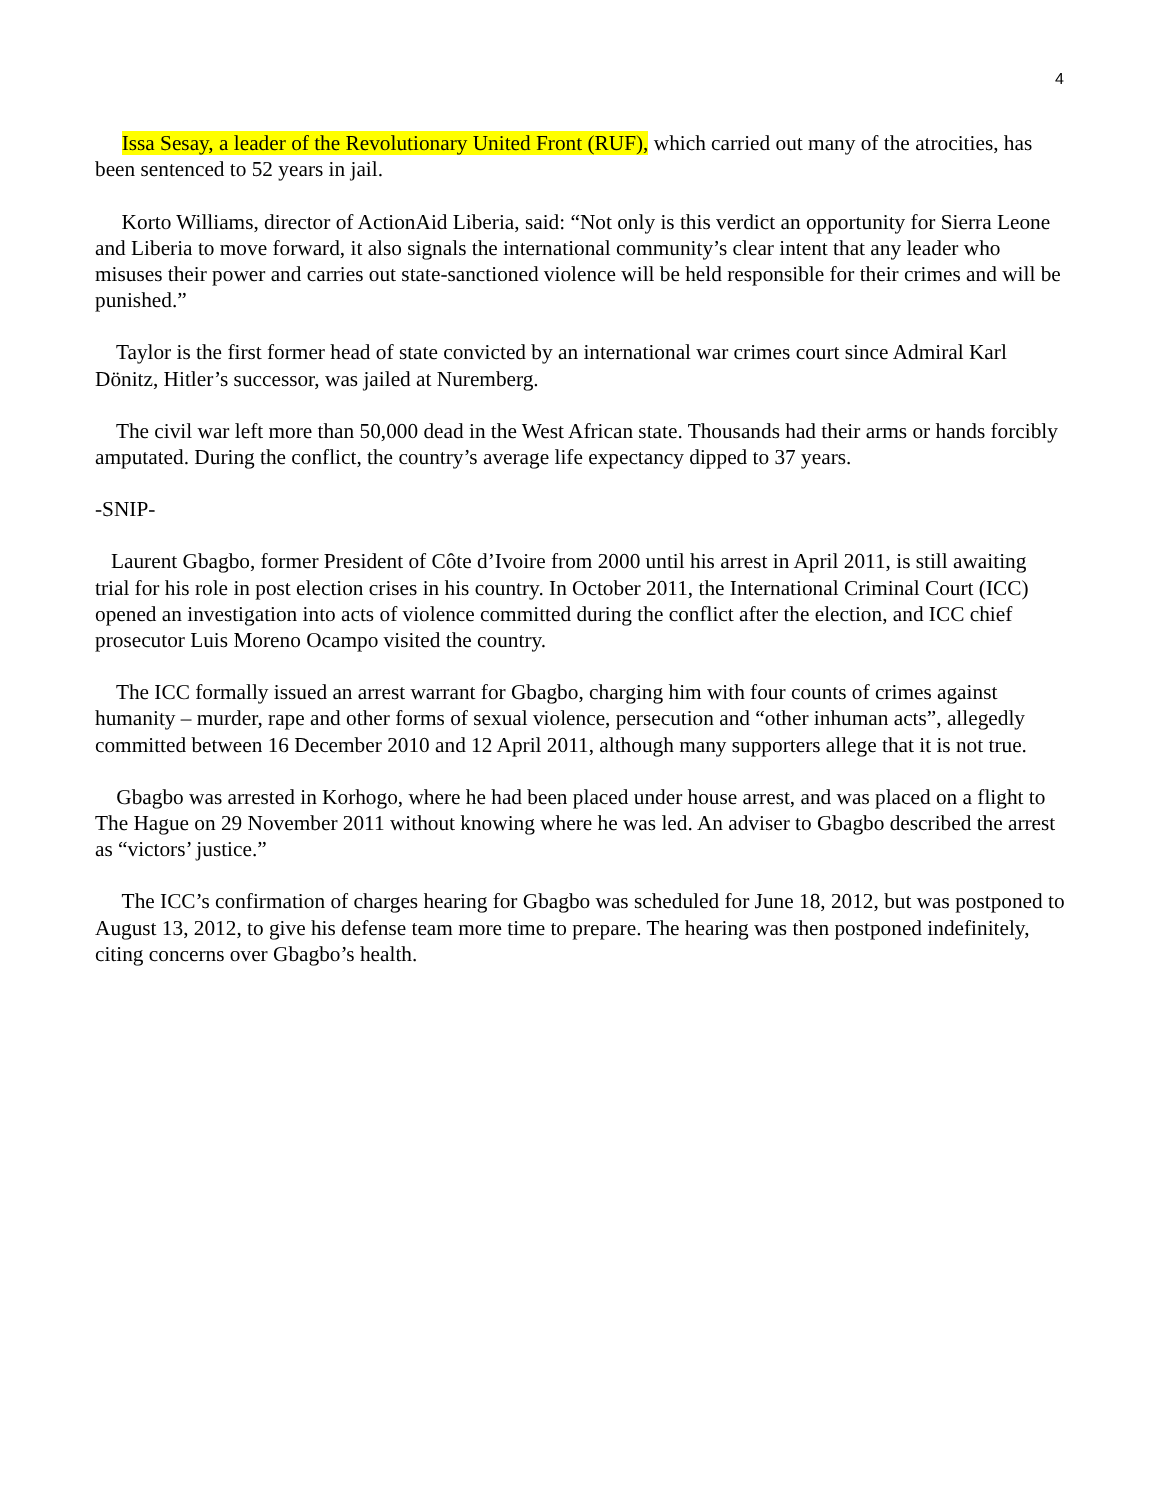4
Issa Sesay, a leader of the Revolutionary United Front (RUF), which carried out many of the atrocities, has been sentenced to 52 years in jail.
Korto Williams, director of ActionAid Liberia, said: “Not only is this verdict an opportunity for Sierra Leone and Liberia to move forward, it also signals the international community’s clear intent that any leader who misuses their power and carries out state-sanctioned violence will be held responsible for their crimes and will be punished.”
Taylor is the first former head of state convicted by an international war crimes court since Admiral Karl Dönitz, Hitler’s successor, was jailed at Nuremberg.
The civil war left more than 50,000 dead in the West African state. Thousands had their arms or hands forcibly amputated. During the conflict, the country’s average life expectancy dipped to 37 years.
-SNIP-
Laurent Gbagbo, former President of Côte d’Ivoire from 2000 until his arrest in April 2011, is still awaiting trial for his role in post election crises in his country. In October 2011, the International Criminal Court (ICC) opened an investigation into acts of violence committed during the conflict after the election, and ICC chief prosecutor Luis Moreno Ocampo visited the country.
The ICC formally issued an arrest warrant for Gbagbo, charging him with four counts of crimes against humanity – murder, rape and other forms of sexual violence, persecution and “other inhuman acts”, allegedly committed between 16 December 2010 and 12 April 2011, although many supporters allege that it is not true.
Gbagbo was arrested in Korhogo, where he had been placed under house arrest, and was placed on a flight to The Hague on 29 November 2011 without knowing where he was led. An adviser to Gbagbo described the arrest as “victors’ justice.”
The ICC’s confirmation of charges hearing for Gbagbo was scheduled for June 18, 2012, but was postponed to August 13, 2012, to give his defense team more time to prepare. The hearing was then postponed indefinitely, citing concerns over Gbagbo’s health.